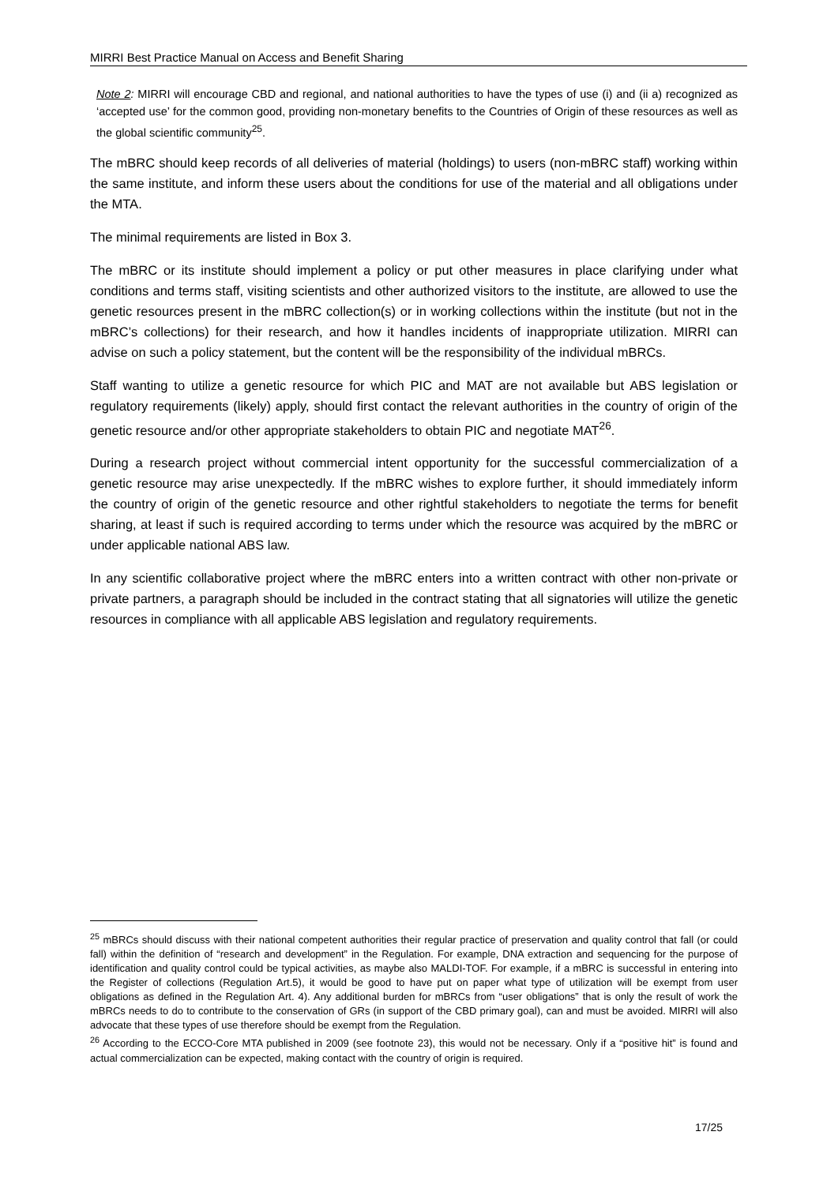MIRRI Best Practice Manual on Access and Benefit Sharing
Note 2: MIRRI will encourage CBD and regional, and national authorities to have the types of use (i) and (ii a) recognized as ‘accepted use’ for the common good, providing non-monetary benefits to the Countries of Origin of these resources as well as the global scientific community<sup>25</sup>.
The mBRC should keep records of all deliveries of material (holdings) to users (non-mBRC staff) working within the same institute, and inform these users about the conditions for use of the material and all obligations under the MTA.
The minimal requirements are listed in Box 3.
The mBRC or its institute should implement a policy or put other measures in place clarifying under what conditions and terms staff, visiting scientists and other authorized visitors to the institute, are allowed to use the genetic resources present in the mBRC collection(s) or in working collections within the institute (but not in the mBRC’s collections) for their research, and how it handles incidents of inappropriate utilization. MIRRI can advise on such a policy statement, but the content will be the responsibility of the individual mBRCs.
Staff wanting to utilize a genetic resource for which PIC and MAT are not available but ABS legislation or regulatory requirements (likely) apply, should first contact the relevant authorities in the country of origin of the genetic resource and/or other appropriate stakeholders to obtain PIC and negotiate MAT<sup>26</sup>.
During a research project without commercial intent opportunity for the successful commercialization of a genetic resource may arise unexpectedly. If the mBRC wishes to explore further, it should immediately inform the country of origin of the genetic resource and other rightful stakeholders to negotiate the terms for benefit sharing, at least if such is required according to terms under which the resource was acquired by the mBRC or under applicable national ABS law.
In any scientific collaborative project where the mBRC enters into a written contract with other non-private or private partners, a paragraph should be included in the contract stating that all signatories will utilize the genetic resources in compliance with all applicable ABS legislation and regulatory requirements.
<sup>25</sup> mBRCs should discuss with their national competent authorities their regular practice of preservation and quality control that fall (or could fall) within the definition of “research and development” in the Regulation. For example, DNA extraction and sequencing for the purpose of identification and quality control could be typical activities, as maybe also MALDI-TOF. For example, if a mBRC is successful in entering into the Register of collections (Regulation Art.5), it would be good to have put on paper what type of utilization will be exempt from user obligations as defined in the Regulation Art. 4). Any additional burden for mBRCs from “user obligations” that is only the result of work the mBRCs needs to do to contribute to the conservation of GRs (in support of the CBD primary goal), can and must be avoided. MIRRI will also advocate that these types of use therefore should be exempt from the Regulation.
<sup>26</sup> According to the ECCO-Core MTA published in 2009 (see footnote 23), this would not be necessary. Only if a “positive hit” is found and actual commercialization can be expected, making contact with the country of origin is required.
17/25